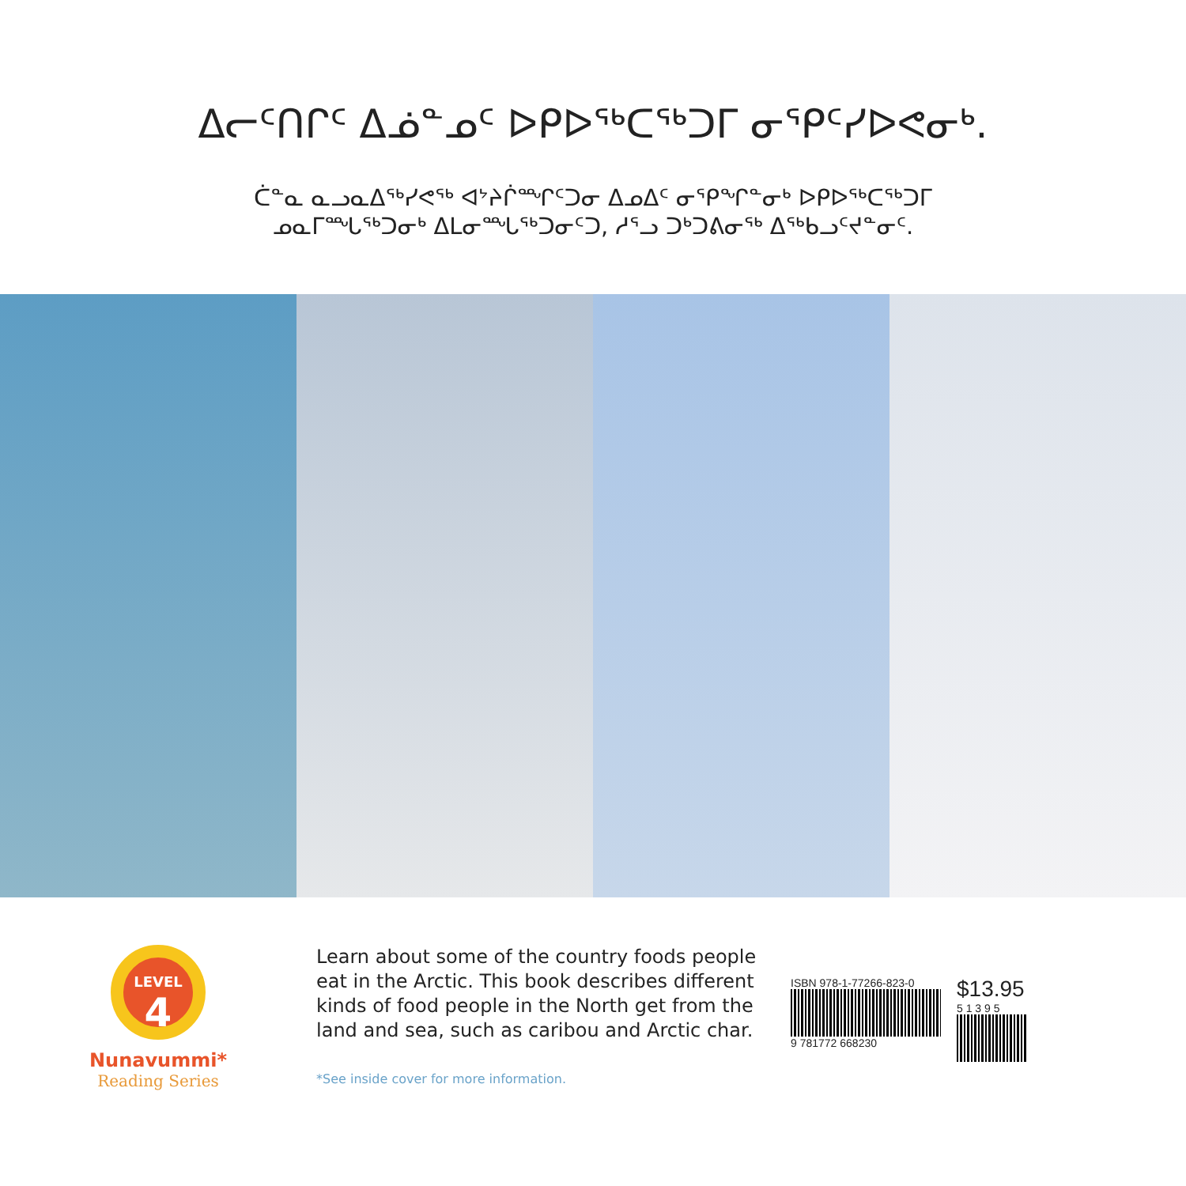ᐃᓕᑦᑎᒋᑦ ᐃᓅᓐᓄᑦ ᐅᑭᐅᖅᑕᖅᑐᒥ ᓂᕿᑦᓯᐅᕙᓂᒃ.
ᑖᓐᓇ ᓇᓗᓇᐃᖅᓯᕙᖅ ᐊᔾᔨᒌᙱᑦᑐᓂ ᐃᓄᐃᑦ ᓂᕿᖏᓐᓂᒃ ᐅᑭᐅᖅᑕᖅᑐᒥ
ᓄᓇᒥᙵᖅᑐᓂᒃ ᐃᒪᓂᙵᖅᑐᓂᑦᑐ, ᓱᕐᓗ ᑐᒃᑐᕕᓂᖅ ᐃᖅᑲᓗᑦᔪᓐᓂᑦ.
LEVEL
4
Nunavummi*
Reading Series
Learn about some of the country foods people eat in the Arctic. This book describes different kinds of food people in the North get from the land and sea, such as caribou and Arctic char.
*See inside cover for more information.
ISBN 978-1-77266-823-0
9 781772 668230
$13.95
5 1 3 9 5